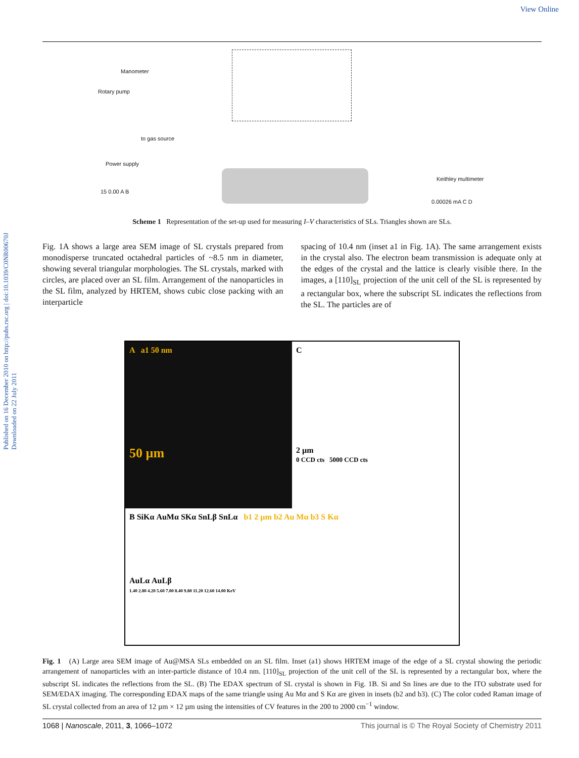View Online
Published on 16 December 2010 on http://pubs.rsc.org | doi:10.1039/C0NR00670J
Downloaded on 22 July 2011
Manometer
Rotary pump
to gas source
Power supply
15 0.00 A B
Keithley multimeter
0.00026 mA C D
Scheme 1 Representation of the set-up used for measuring I–V characteristics of SLs. Triangles shown are SLs.
Fig. 1A shows a large area SEM image of SL crystals prepared from monodisperse truncated octahedral particles of ~8.5 nm in diameter, showing several triangular morphologies. The SL crystals, marked with circles, are placed over an SL film. Arrangement of the nanoparticles in the SL film, analyzed by HRTEM, shows cubic close packing with an interparticle
spacing of 10.4 nm (inset a1 in Fig. 1A). The same arrangement exists in the crystal also. The electron beam transmission is adequate only at the edges of the crystal and the lattice is clearly visible there. In the images, a [110]<sub>SL</sub> projection of the unit cell of the SL is represented by a rectangular box, where the subscript SL indicates the reflections from the SL. The particles are of
A a1 50 nm
50 µm
C
2 µm
0 CCD cts 5000 CCD cts
B SiKα AuMα SKα SnLβ SnLα b1 2 µm b2 Au Mα b3 S Kα
AuLα AuLβ
1.40 2.80 4.20 5.60 7.00 8.40 9.80 11.20 12.60 14.00 KeV
Fig. 1 (A) Large area SEM image of Au@MSA SLs embedded on an SL film. Inset (a1) shows HRTEM image of the edge of a SL crystal showing the periodic arrangement of nanoparticles with an inter-particle distance of 10.4 nm. [110]<sub>SL</sub> projection of the unit cell of the SL is represented by a rectangular box, where the subscript SL indicates the reflections from the SL. (B) The EDAX spectrum of SL crystal is shown in Fig. 1B. Si and Sn lines are due to the ITO substrate used for SEM/EDAX imaging. The corresponding EDAX maps of the same triangle using Au Mα and S Kα are given in insets (b2 and b3). (C) The color coded Raman image of SL crystal collected from an area of 12 µm × 12 µm using the intensities of CV features in the 200 to 2000 cm<sup>−1</sup> window.
1068 | Nanoscale, 2011, 3, 1066–1072 This journal is © The Royal Society of Chemistry 2011